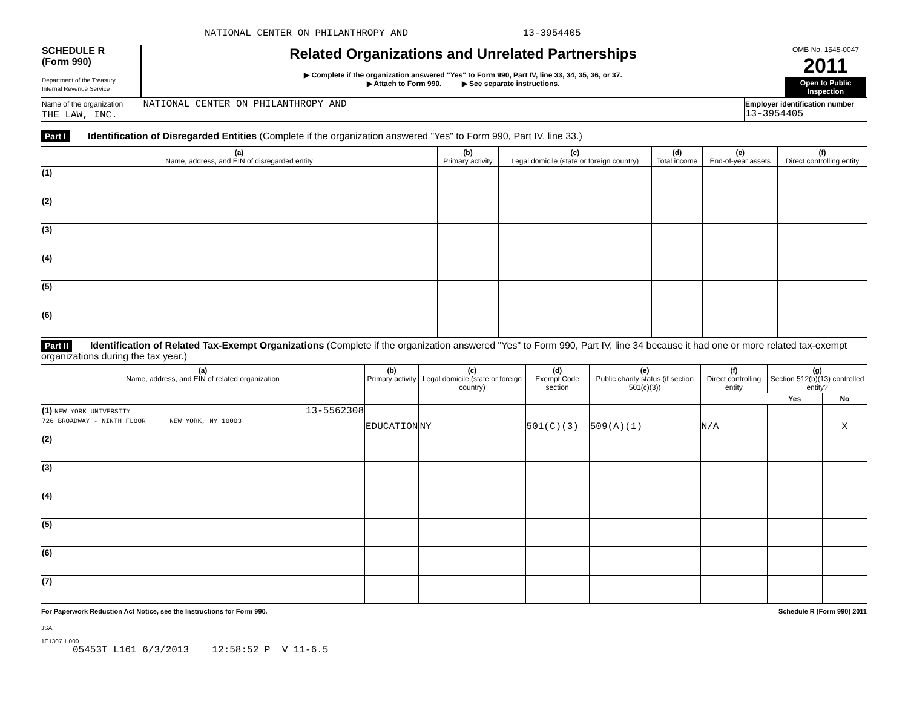NATIONAL CENTER ON PHILANTHROPY AND 13-3954405
| SCHEDULE R (Form 990) Department of the Treasury Internal Revenue Service | Related Organizations and Unrelated Partnerships ▶ Complete if the organization answered "Yes" to Form 990, Part IV, line 33, 34, 35, 36, or 37. ▶ Attach to Form 990. ▶ See separate instructions. | OMB No. 1545-0047 2011 Open to Public Inspection |
| Name of the organization NATIONAL CENTER ON PHILANTHROPY AND THE LAW, INC. | Employer identification number 13-3954405 |
Part I Identification of Disregarded Entities (Complete if the organization answered "Yes" to Form 990, Part IV, line 33.)
| (a) Name, address, and EIN of disregarded entity | (b) Primary activity | (c) Legal domicile (state or foreign country) | (d) Total income | (e) End-of-year assets | (f) Direct controlling entity |
| --- | --- | --- | --- | --- | --- |
| (1) | | | | | |
| (2) | | | | | |
| (3) | | | | | |
| (4) | | | | | |
| (5) | | | | | |
| (6) | | | | | |
Part II Identification of Related Tax-Exempt Organizations (Complete if the organization answered "Yes" to Form 990, Part IV, line 34 because it had one or more related tax-exempt organizations during the tax year.)
| (a) Name, address, and EIN of related organization | (b) Primary activity | (c) Legal domicile (state or foreign country) | (d) Exempt Code section | (e) Public charity status (if section 501(c)(3)) | (f) Direct controlling entity | (g) Section 512(b)(13) controlled entity? | |
| --- | --- | --- | --- | --- | --- | --- | --- |
| | | | | | | Yes | No |
| (1) NEW YORK UNIVERSITY 13-5562308 726 BROADWAY - NINTH FLOOR NEW YORK, NY 10003 | EDUCATION | NY | 501(C)(3) | 509(A)(1) | N/A | | X |
| (2) | | | | | | | |
| (3) | | | | | | | |
| (4) | | | | | | | |
| (5) | | | | | | | |
| (6) | | | | | | | |
| (7) | | | | | | | |
For Paperwork Reduction Act Notice, see the Instructions for Form 990. Schedule R (Form 990) 2011
JSA
1E1307 1.000
05453T L161 6/3/2013 12:58:52 P V 11-6.5